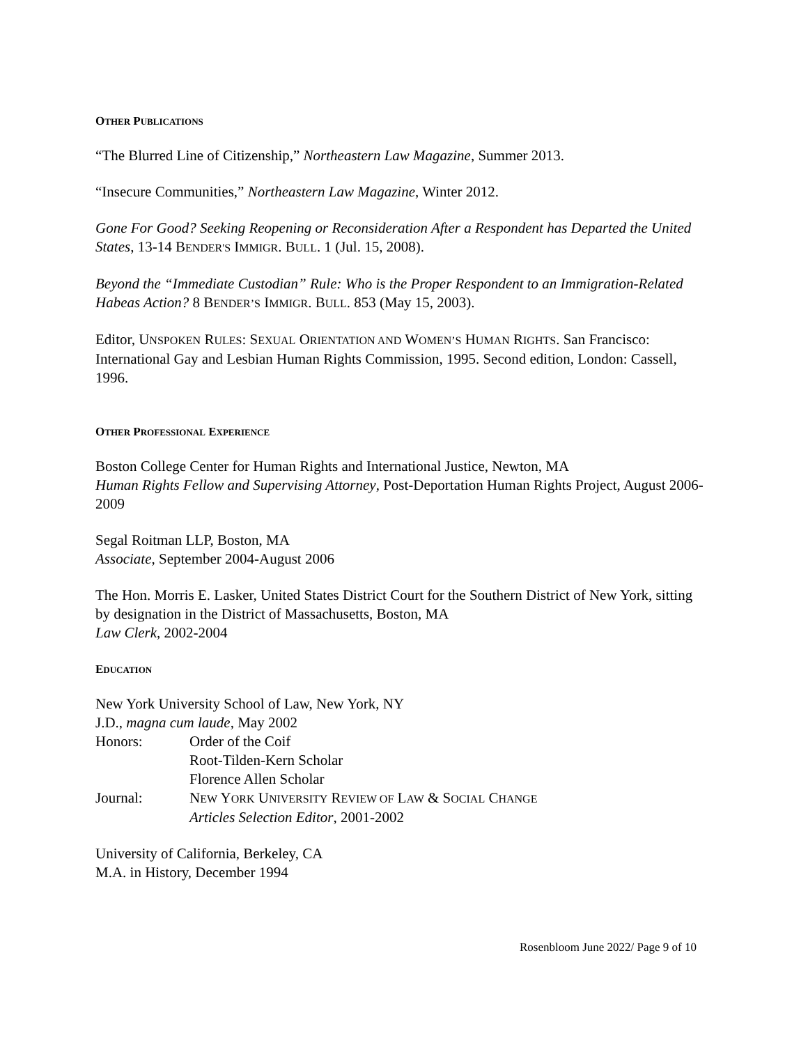OTHER PUBLICATIONS
“The Blurred Line of Citizenship,” Northeastern Law Magazine, Summer 2013.
“Insecure Communities,” Northeastern Law Magazine, Winter 2012.
Gone For Good? Seeking Reopening or Reconsideration After a Respondent has Departed the United States, 13-14 BENDER'S IMMIGR. BULL. 1 (Jul. 15, 2008).
Beyond the “Immediate Custodian” Rule: Who is the Proper Respondent to an Immigration-Related Habeas Action? 8 BENDER’S IMMIGR. BULL. 853 (May 15, 2003).
Editor, UNSPOKEN RULES: SEXUAL ORIENTATION AND WOMEN’S HUMAN RIGHTS. San Francisco: International Gay and Lesbian Human Rights Commission, 1995. Second edition, London: Cassell, 1996.
OTHER PROFESSIONAL EXPERIENCE
Boston College Center for Human Rights and International Justice, Newton, MA
Human Rights Fellow and Supervising Attorney, Post-Deportation Human Rights Project, August 2006-2009
Segal Roitman LLP, Boston, MA
Associate, September 2004-August 2006
The Hon. Morris E. Lasker, United States District Court for the Southern District of New York, sitting by designation in the District of Massachusetts, Boston, MA
Law Clerk, 2002-2004
EDUCATION
New York University School of Law, New York, NY
J.D., magna cum laude, May 2002
| Honors: | Order of the Coif Root-Tilden-Kern Scholar Florence Allen Scholar |
| Journal: | N EW Y ORK U NIVERSITY R EVIEW OF L AW & S OCIAL C HANGE Articles Selection Editor , 2001-2002 |
University of California, Berkeley, CA
M.A. in History, December 1994
Rosenbloom June 2022/ Page 9 of 10